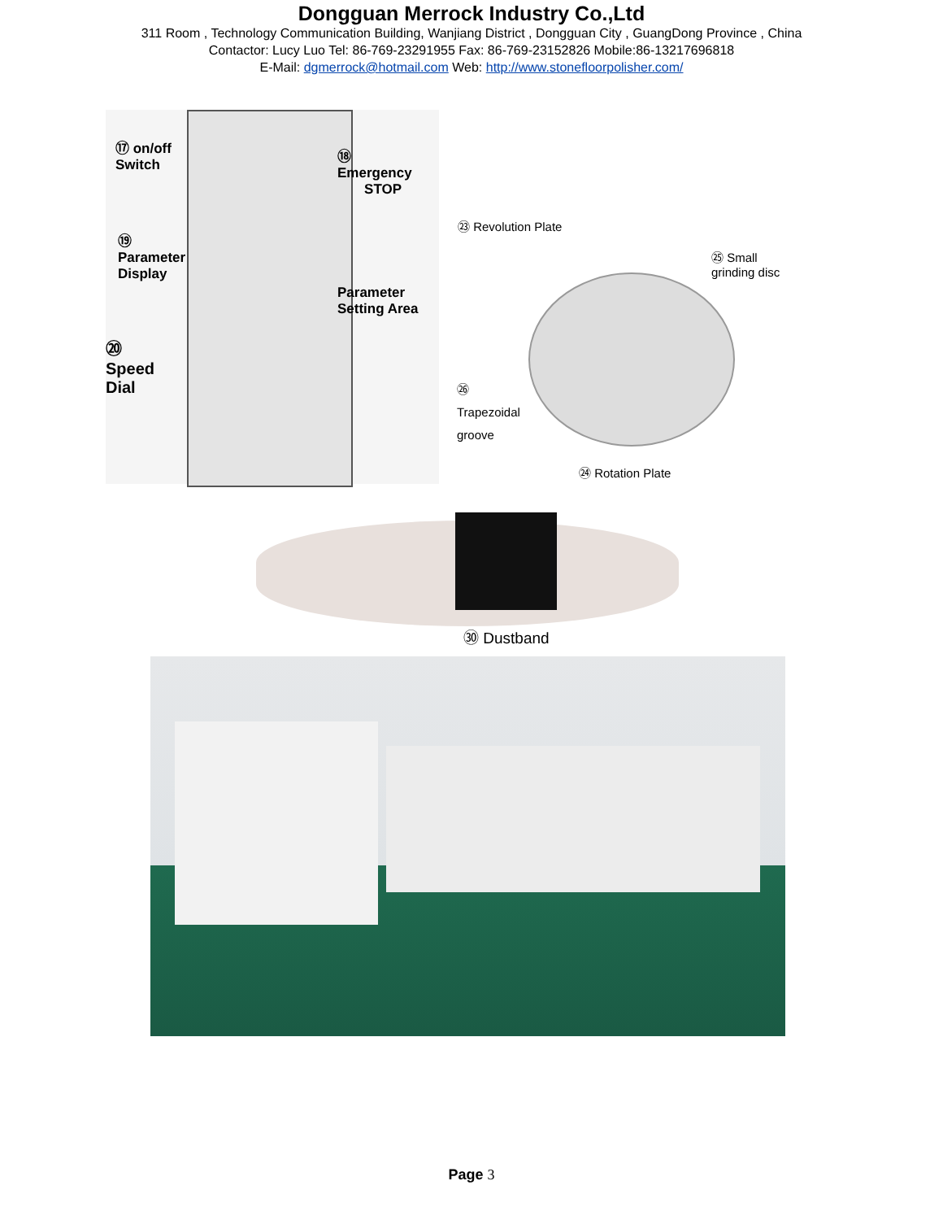Dongguan Merrock Industry Co.,Ltd
311 Room , Technology Communication Building, Wanjiang District , Dongguan City , GuangDong Province , China
Contactor: Lucy Luo Tel: 86-769-23291955 Fax: 86-769-23152826 Mobile:86-13217696818
E-Mail: dgmerrock@hotmail.com Web: http://www.stonefloorpolisher.com/
⑰ on/off
Switch
⑱
Emergency
STOP
⑲
Parameter
Display
Parameter
Setting Area
⑳
Speed
Dial
㉓ Revolution Plate
㉕ Small
grinding disc
㉖
Trapezoidal
groove
㉔ Rotation Plate
㉚ Dustband
Page 3